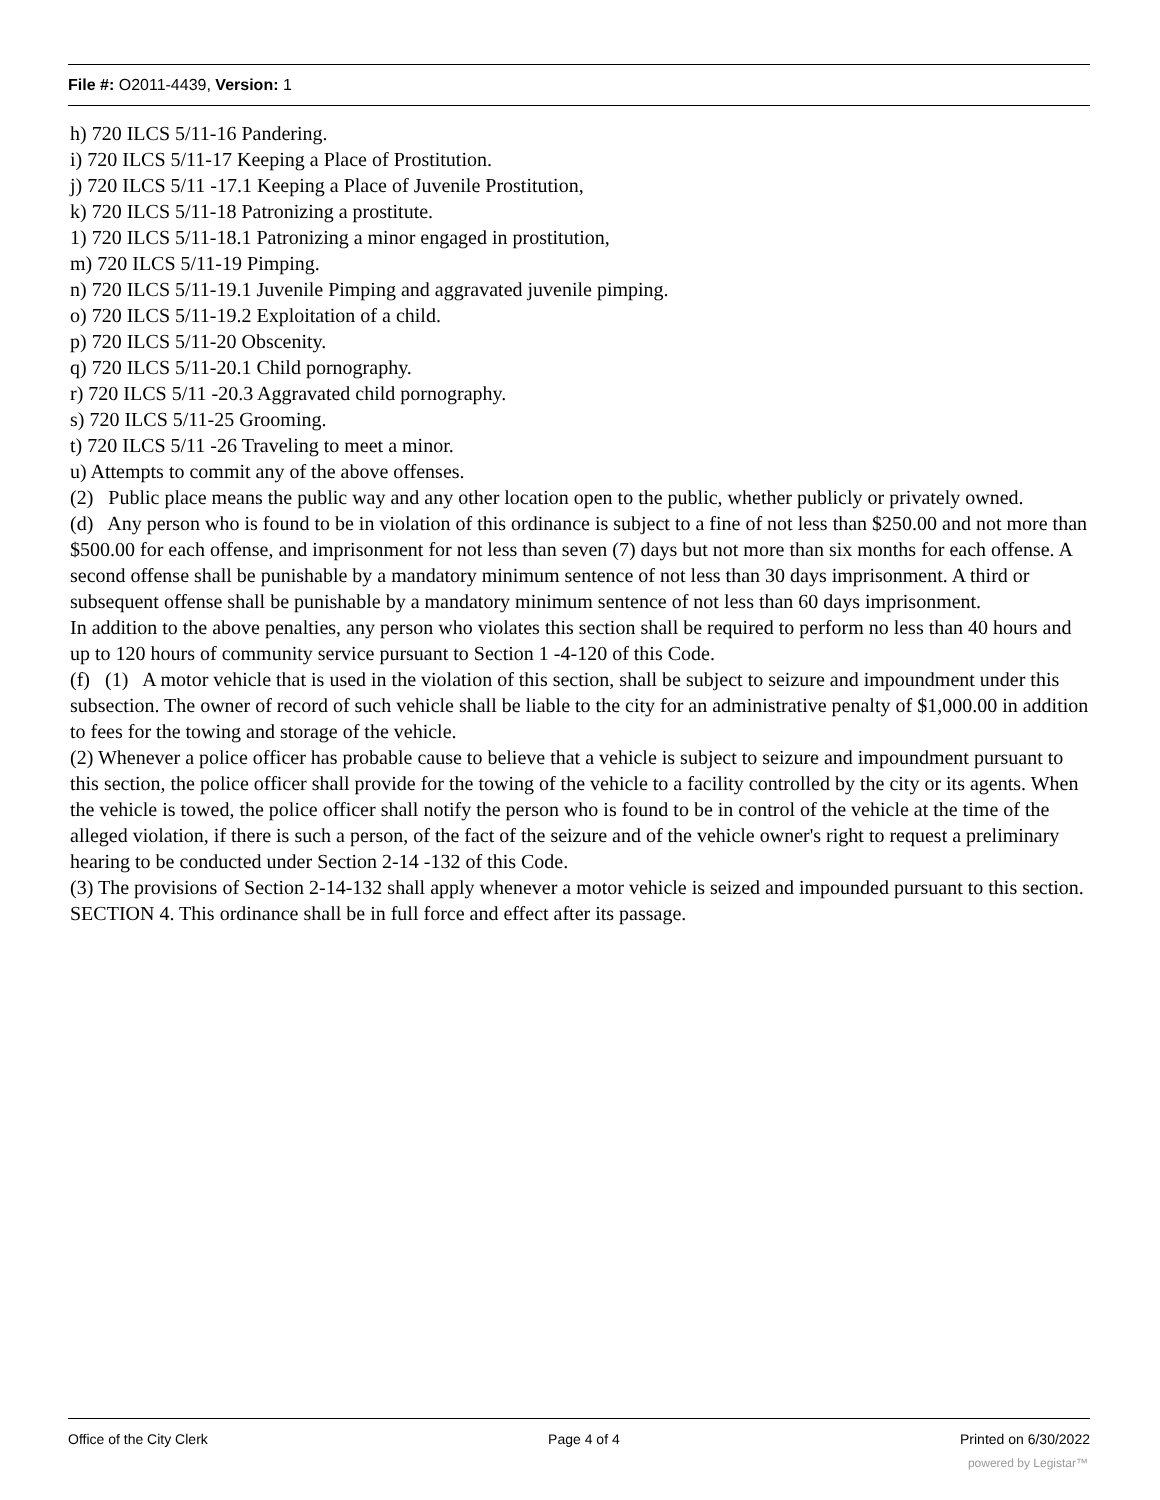File #: O2011-4439, Version: 1
h) 720 ILCS 5/11-16 Pandering.
i) 720 ILCS 5/11-17 Keeping a Place of Prostitution.
j) 720 ILCS 5/11 -17.1 Keeping a Place of Juvenile Prostitution,
k) 720 ILCS 5/11-18 Patronizing a prostitute.
1) 720 ILCS 5/11-18.1 Patronizing a minor engaged in prostitution,
m) 720 ILCS 5/11-19 Pimping.
n) 720 ILCS 5/11-19.1 Juvenile Pimping and aggravated juvenile pimping.
o) 720 ILCS 5/11-19.2 Exploitation of a child.
p) 720 ILCS 5/11-20 Obscenity.
q) 720 ILCS 5/11-20.1 Child pornography.
r) 720 ILCS 5/11 -20.3 Aggravated child pornography.
s) 720 ILCS 5/11-25 Grooming.
t) 720 ILCS 5/11 -26 Traveling to meet a minor.
u) Attempts to commit any of the above offenses.
(2) Public place means the public way and any other location open to the public, whether publicly or privately owned.
(d) Any person who is found to be in violation of this ordinance is subject to a fine of not less than $250.00 and not more than $500.00 for each offense, and imprisonment for not less than seven (7) days but not more than six months for each offense. A second offense shall be punishable by a mandatory minimum sentence of not less than 30 days imprisonment. A third or subsequent offense shall be punishable by a mandatory minimum sentence of not less than 60 days imprisonment.
In addition to the above penalties, any person who violates this section shall be required to perform no less than 40 hours and up to 120 hours of community service pursuant to Section 1 -4-120 of this Code.
(f) (1) A motor vehicle that is used in the violation of this section, shall be subject to seizure and impoundment under this subsection. The owner of record of such vehicle shall be liable to the city for an administrative penalty of $1,000.00 in addition to fees for the towing and storage of the vehicle.
(2) Whenever a police officer has probable cause to believe that a vehicle is subject to seizure and impoundment pursuant to this section, the police officer shall provide for the towing of the vehicle to a facility controlled by the city or its agents. When the vehicle is towed, the police officer shall notify the person who is found to be in control of the vehicle at the time of the alleged violation, if there is such a person, of the fact of the seizure and of the vehicle owner's right to request a preliminary hearing to be conducted under Section 2-14 -132 of this Code.
(3) The provisions of Section 2-14-132 shall apply whenever a motor vehicle is seized and impounded pursuant to this section.
SECTION 4. This ordinance shall be in full force and effect after its passage.
Office of the City Clerk Page 4 of 4 Printed on 6/30/2022
powered by Legistar™